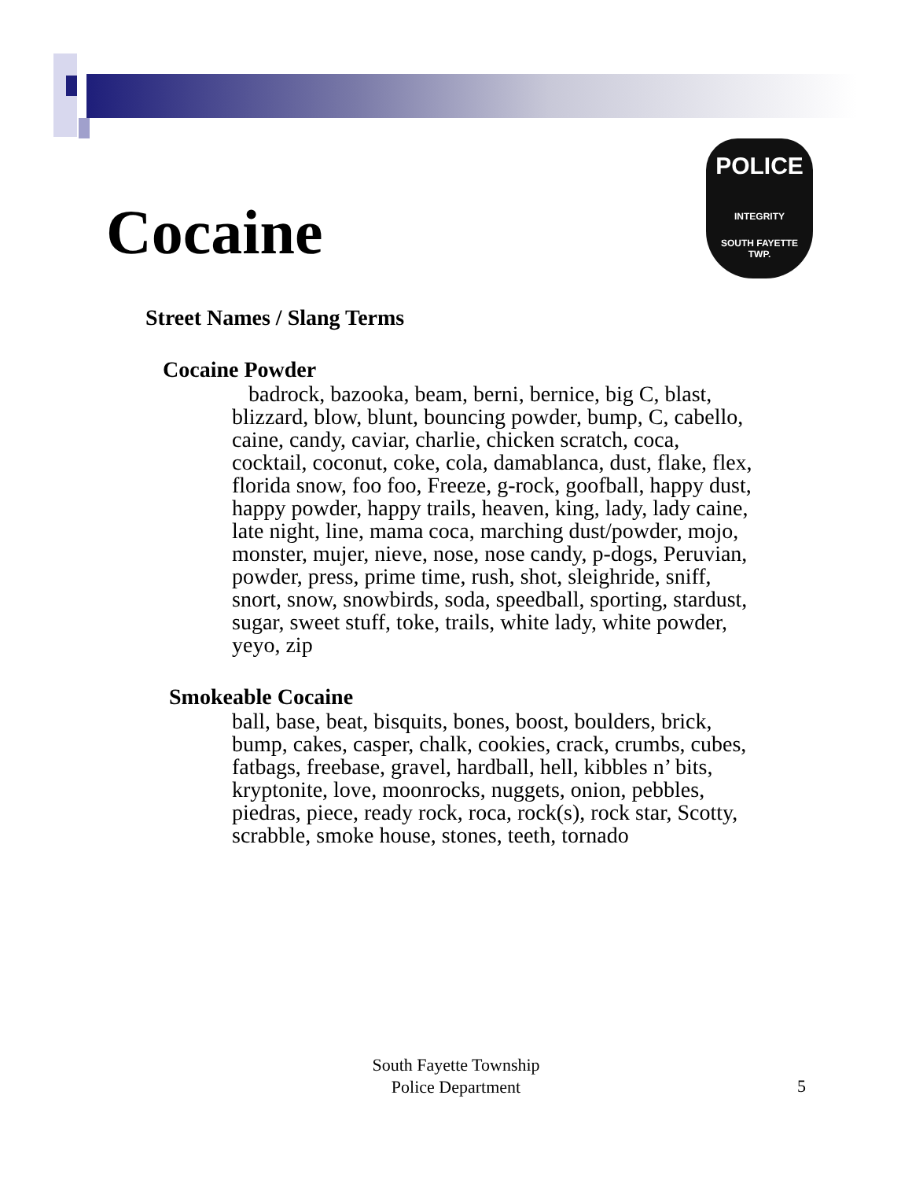Cocaine
POLICE
INTEGRITY
SOUTH FAYETTE
TWP.
Street Names / Slang Terms
Cocaine Powder
badrock, bazooka, beam, berni, bernice, big C, blast, blizzard, blow, blunt, bouncing powder, bump, C, cabello, caine, candy, caviar, charlie, chicken scratch, coca, cocktail, coconut, coke, cola, damablanca, dust, flake, flex, florida snow, foo foo, Freeze, g-rock, goofball, happy dust, happy powder, happy trails, heaven, king, lady, lady caine, late night, line, mama coca, marching dust/powder, mojo, monster, mujer, nieve, nose, nose candy, p-dogs, Peruvian, powder, press, prime time, rush, shot, sleighride, sniff, snort, snow, snowbirds, soda, speedball, sporting, stardust, sugar, sweet stuff, toke, trails, white lady, white powder, yeyo, zip
Smokeable Cocaine
ball, base, beat, bisquits, bones, boost, boulders, brick, bump, cakes, casper, chalk, cookies, crack, crumbs, cubes, fatbags, freebase, gravel, hardball, hell, kibbles n’ bits, kryptonite, love, moonrocks, nuggets, onion, pebbles, piedras, piece, ready rock, roca, rock(s), rock star, Scotty, scrabble, smoke house, stones, teeth, tornado
South Fayette Township
Police Department
5